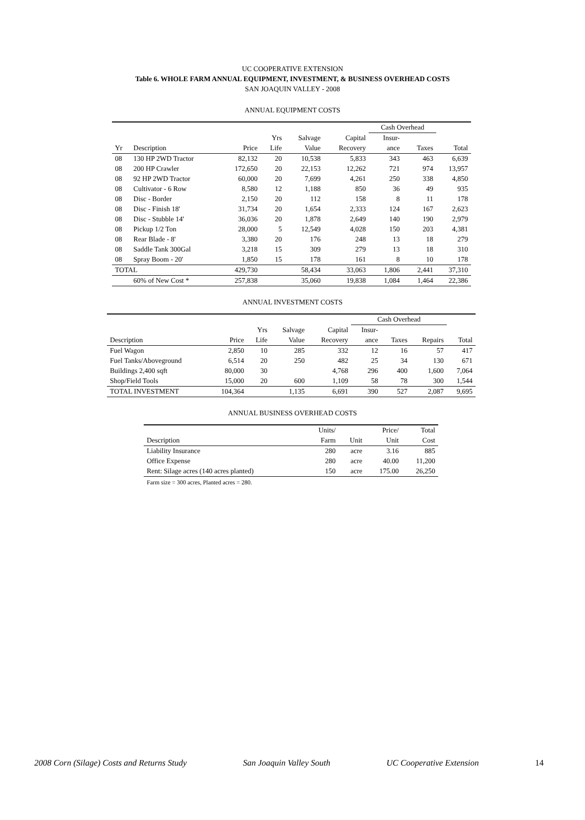UC COOPERATIVE EXTENSION
Table 6. WHOLE FARM ANNUAL EQUIPMENT, INVESTMENT, & BUSINESS OVERHEAD COSTS
SAN JOAQUIN VALLEY - 2008
ANNUAL EQUIPMENT COSTS
| | | | | | | Cash Overhead | | |
| | | | Yrs | Salvage | Capital | Insur- | | |
| Yr | Description | Price | Life | Value | Recovery | ance | Taxes | Total |
| 08 | 130 HP 2WD Tractor | 82,132 | 20 | 10,538 | 5,833 | 343 | 463 | 6,639 |
| 08 | 200 HP Crawler | 172,650 | 20 | 22,153 | 12,262 | 721 | 974 | 13,957 |
| 08 | 92 HP 2WD Tractor | 60,000 | 20 | 7,699 | 4,261 | 250 | 338 | 4,850 |
| 08 | Cultivator - 6 Row | 8,580 | 12 | 1,188 | 850 | 36 | 49 | 935 |
| 08 | Disc - Border | 2,150 | 20 | 112 | 158 | 8 | 11 | 178 |
| 08 | Disc - Finish 18' | 31,734 | 20 | 1,654 | 2,333 | 124 | 167 | 2,623 |
| 08 | Disc - Stubble 14' | 36,036 | 20 | 1,878 | 2,649 | 140 | 190 | 2,979 |
| 08 | Pickup 1/2 Ton | 28,000 | 5 | 12,549 | 4,028 | 150 | 203 | 4,381 |
| 08 | Rear Blade - 8' | 3,380 | 20 | 176 | 248 | 13 | 18 | 279 |
| 08 | Saddle Tank 300Gal | 3,218 | 15 | 309 | 279 | 13 | 18 | 310 |
| 08 | Spray Boom - 20' | 1,850 | 15 | 178 | 161 | 8 | 10 | 178 |
| TOTAL | | 429,730 | | 58,434 | 33,063 | 1,806 | 2,441 | 37,310 |
| | 60% of New Cost * | 257,838 | | 35,060 | 19,838 | 1,084 | 1,464 | 22,386 |
ANNUAL INVESTMENT COSTS
| | | | | | Cash Overhead | | | |
| | | Yrs | Salvage | Capital | Insur- | | | |
| Description | Price | Life | Value | Recovery | ance | Taxes | Repairs | Total |
| Fuel Wagon | 2,850 | 10 | 285 | 332 | 12 | 16 | 57 | 417 |
| Fuel Tanks/Aboveground | 6,514 | 20 | 250 | 482 | 25 | 34 | 130 | 671 |
| Buildings 2,400 sqft | 80,000 | 30 | | 4,768 | 296 | 400 | 1,600 | 7,064 |
| Shop/Field Tools | 15,000 | 20 | 600 | 1,109 | 58 | 78 | 300 | 1,544 |
| TOTAL INVESTMENT | 104,364 | | 1,135 | 6,691 | 390 | 527 | 2,087 | 9,695 |
ANNUAL BUSINESS OVERHEAD COSTS
| | Units/ | | Price/ | Total |
| Description | Farm | Unit | Unit | Cost |
| Liability Insurance | 280 | acre | 3.16 | 885 |
| Office Expense | 280 | acre | 40.00 | 11,200 |
| Rent: Silage acres (140 acres planted) | 150 | acre | 175.00 | 26,250 |
Farm size = 300 acres, Planted acres = 280.
2008 Corn (Silage) Costs and Returns Study San Joaquin Valley South UC Cooperative Extension 14